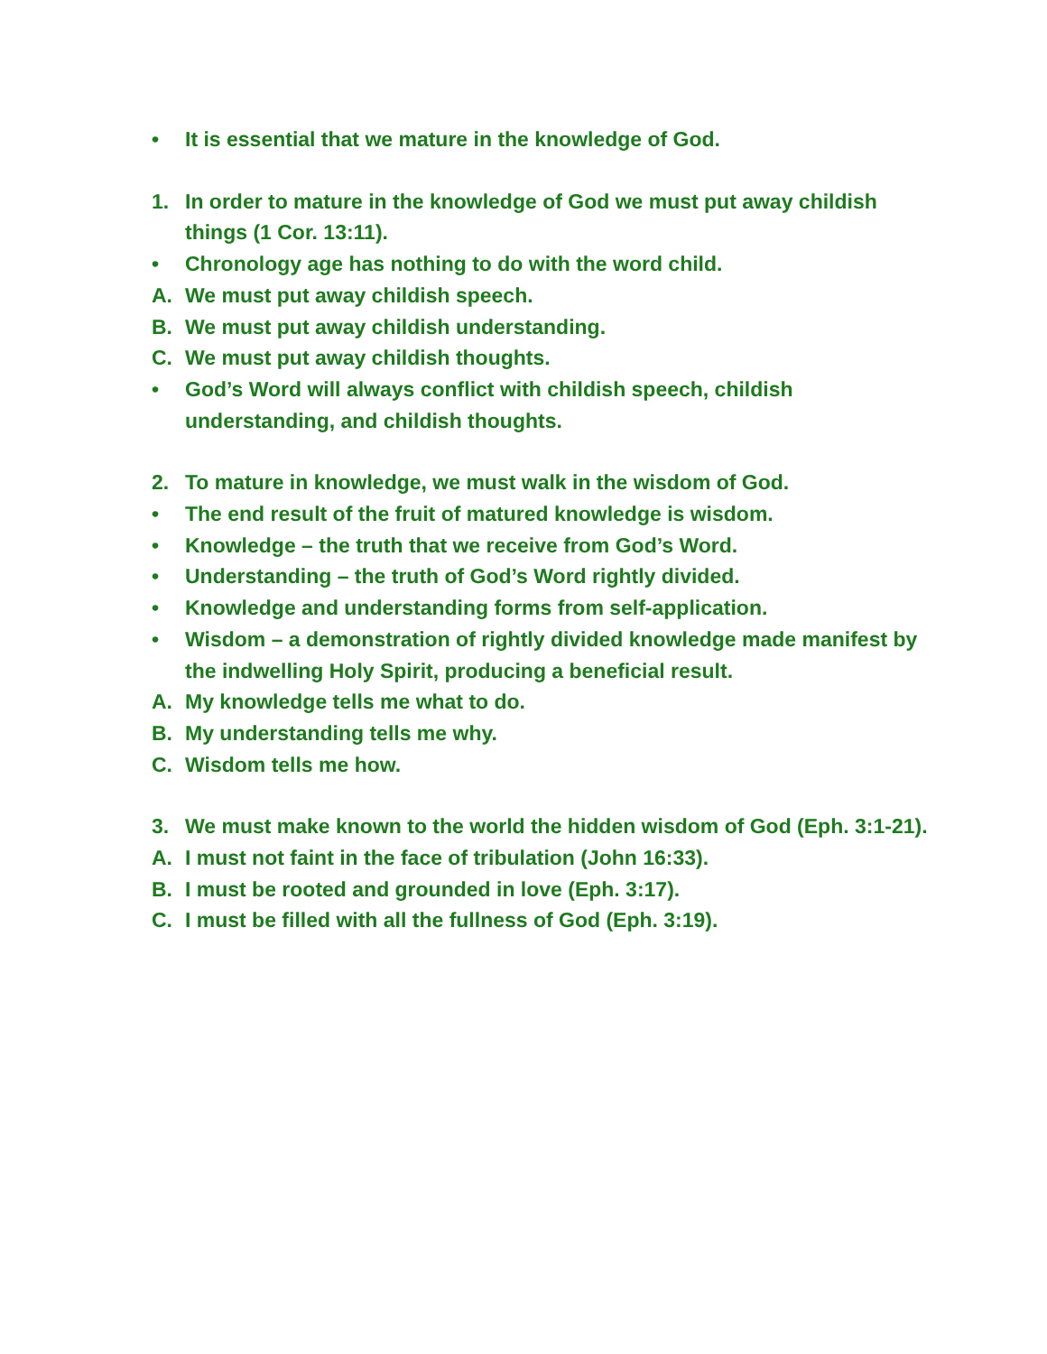• It is essential that we mature in the knowledge of God.
1. In order to mature in the knowledge of God we must put away childish things (1 Cor. 13:11).
• Chronology age has nothing to do with the word child.
A. We must put away childish speech.
B. We must put away childish understanding.
C. We must put away childish thoughts.
• God’s Word will always conflict with childish speech, childish understanding, and childish thoughts.
2. To mature in knowledge, we must walk in the wisdom of God.
• The end result of the fruit of matured knowledge is wisdom.
• Knowledge – the truth that we receive from God’s Word.
• Understanding – the truth of God’s Word rightly divided.
• Knowledge and understanding forms from self-application.
• Wisdom – a demonstration of rightly divided knowledge made manifest by the indwelling Holy Spirit, producing a beneficial result.
A. My knowledge tells me what to do.
B. My understanding tells me why.
C. Wisdom tells me how.
3. We must make known to the world the hidden wisdom of God (Eph. 3:1-21).
A. I must not faint in the face of tribulation (John 16:33).
B. I must be rooted and grounded in love (Eph. 3:17).
C. I must be filled with all the fullness of God (Eph. 3:19).